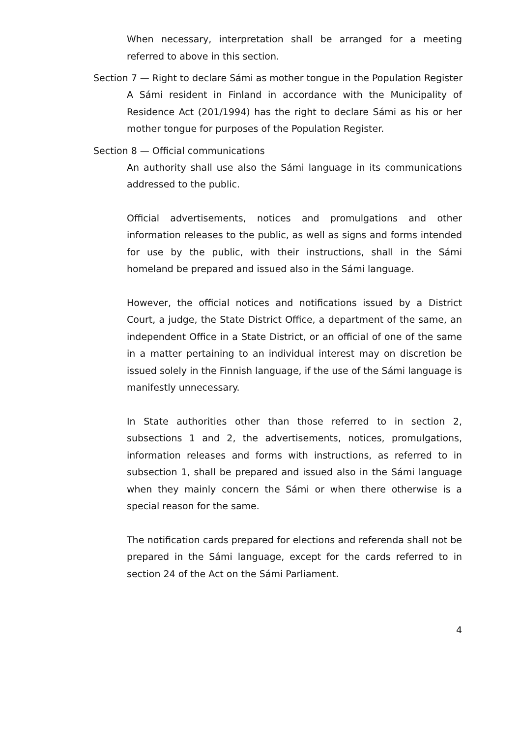When necessary, interpretation shall be arranged for a meeting referred to above in this section.
Section 7 — Right to declare Sámi as mother tongue in the Population Register
A Sámi resident in Finland in accordance with the Municipality of Residence Act (201/1994) has the right to declare Sámi as his or her mother tongue for purposes of the Population Register.
Section 8 — Official communications
An authority shall use also the Sámi language in its communications addressed to the public.
Official advertisements, notices and promulgations and other information releases to the public, as well as signs and forms intended for use by the public, with their instructions, shall in the Sámi homeland be prepared and issued also in the Sámi language.
However, the official notices and notifications issued by a District Court, a judge, the State District Office, a department of the same, an independent Office in a State District, or an official of one of the same in a matter pertaining to an individual interest may on discretion be issued solely in the Finnish language, if the use of the Sámi language is manifestly unnecessary.
In State authorities other than those referred to in section 2, subsections 1 and 2, the advertisements, notices, promulgations, information releases and forms with instructions, as referred to in subsection 1, shall be prepared and issued also in the Sámi language when they mainly concern the Sámi or when there otherwise is a special reason for the same.
The notification cards prepared for elections and referenda shall not be prepared in the Sámi language, except for the cards referred to in section 24 of the Act on the Sámi Parliament.
4